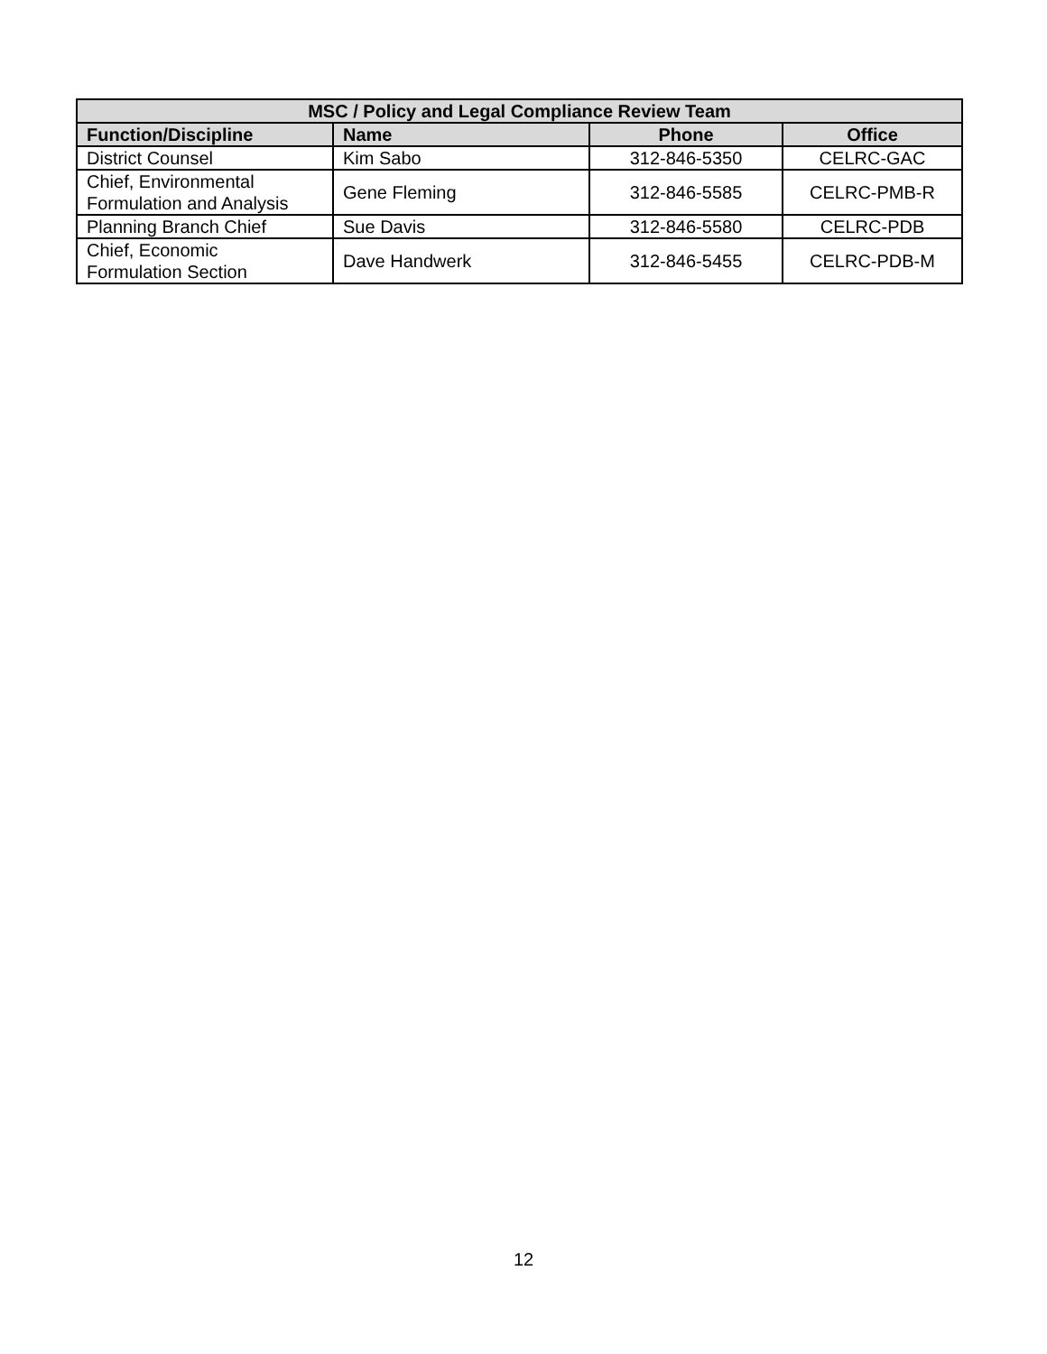| MSC / Policy and Legal Compliance Review Team | | | |
| --- | --- | --- | --- |
| Function/Discipline | Name | Phone | Office |
| District Counsel | Kim Sabo | 312-846-5350 | CELRC-GAC |
| Chief, Environmental Formulation and Analysis | Gene Fleming | 312-846-5585 | CELRC-PMB-R |
| Planning Branch Chief | Sue Davis | 312-846-5580 | CELRC-PDB |
| Chief, Economic Formulation Section | Dave Handwerk | 312-846-5455 | CELRC-PDB-M |
12